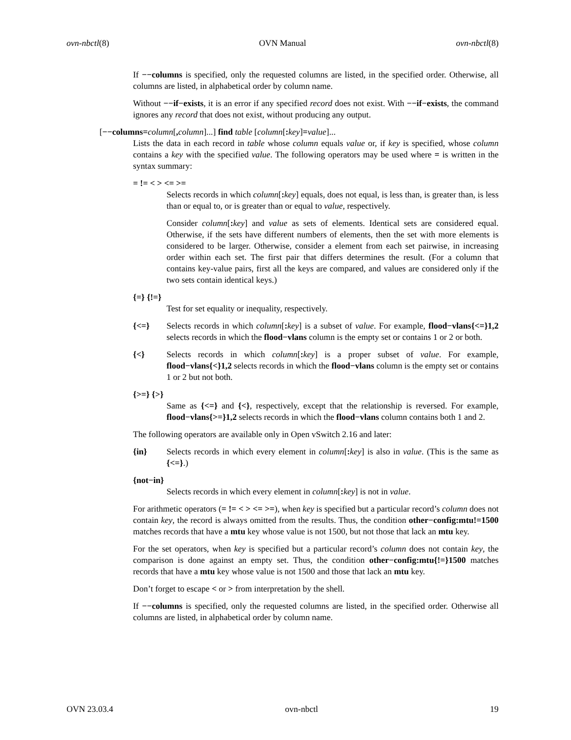ovn-nbctl(8) OVN Manual ovn-nbctl(8)
If −−columns is specified, only the requested columns are listed, in the specified order. Otherwise, all columns are listed, in alphabetical order by column name.
Without −−if−exists, it is an error if any specified record does not exist. With −−if−exists, the command ignores any record that does not exist, without producing any output.
[−−columns=column[, column]...] find table [column[: key]=value]...
Lists the data in each record in table whose column equals value or, if key is specified, whose column contains a key with the specified value. The following operators may be used where = is written in the syntax summary:
= != < > <= >=
Selects records in which column[: key] equals, does not equal, is less than, is greater than, is less than or equal to, or is greater than or equal to value, respectively.
Consider column[: key] and value as sets of elements. Identical sets are considered equal. Otherwise, if the sets have different numbers of elements, then the set with more elements is considered to be larger. Otherwise, consider a element from each set pairwise, in increasing order within each set. The first pair that differs determines the result. (For a column that contains key-value pairs, first all the keys are compared, and values are considered only if the two sets contain identical keys.)
{=} {!=}
Test for set equality or inequality, respectively.
{<=} Selects records in which column[: key] is a subset of value. For example, flood−vlans{<=}1,2 selects records in which the flood−vlans column is the empty set or contains 1 or 2 or both.
{<} Selects records in which column[: key] is a proper subset of value. For example, flood−vlans{<}1,2 selects records in which the flood−vlans column is the empty set or contains 1 or 2 but not both.
{>=} {>}
Same as {<=} and {<}, respectively, except that the relationship is reversed. For example, flood−vlans{>=}1,2 selects records in which the flood−vlans column contains both 1 and 2.
The following operators are available only in Open vSwitch 2.16 and later:
{in} Selects records in which every element in column[: key] is also in value. (This is the same as {<=}.)
{not−in}
Selects records in which every element in column[: key] is not in value.
For arithmetic operators (= != < > <= >=), when key is specified but a particular record’s column does not contain key, the record is always omitted from the results. Thus, the condition other−config:mtu!=1500 matches records that have a mtu key whose value is not 1500, but not those that lack an mtu key.
For the set operators, when key is specified but a particular record’s column does not contain key, the comparison is done against an empty set. Thus, the condition other−config:mtu{!=}1500 matches records that have a mtu key whose value is not 1500 and those that lack an mtu key.
Don’t forget to escape < or > from interpretation by the shell.
If −−columns is specified, only the requested columns are listed, in the specified order. Otherwise all columns are listed, in alphabetical order by column name.
OVN 23.03.4 ovn-nbctl 19